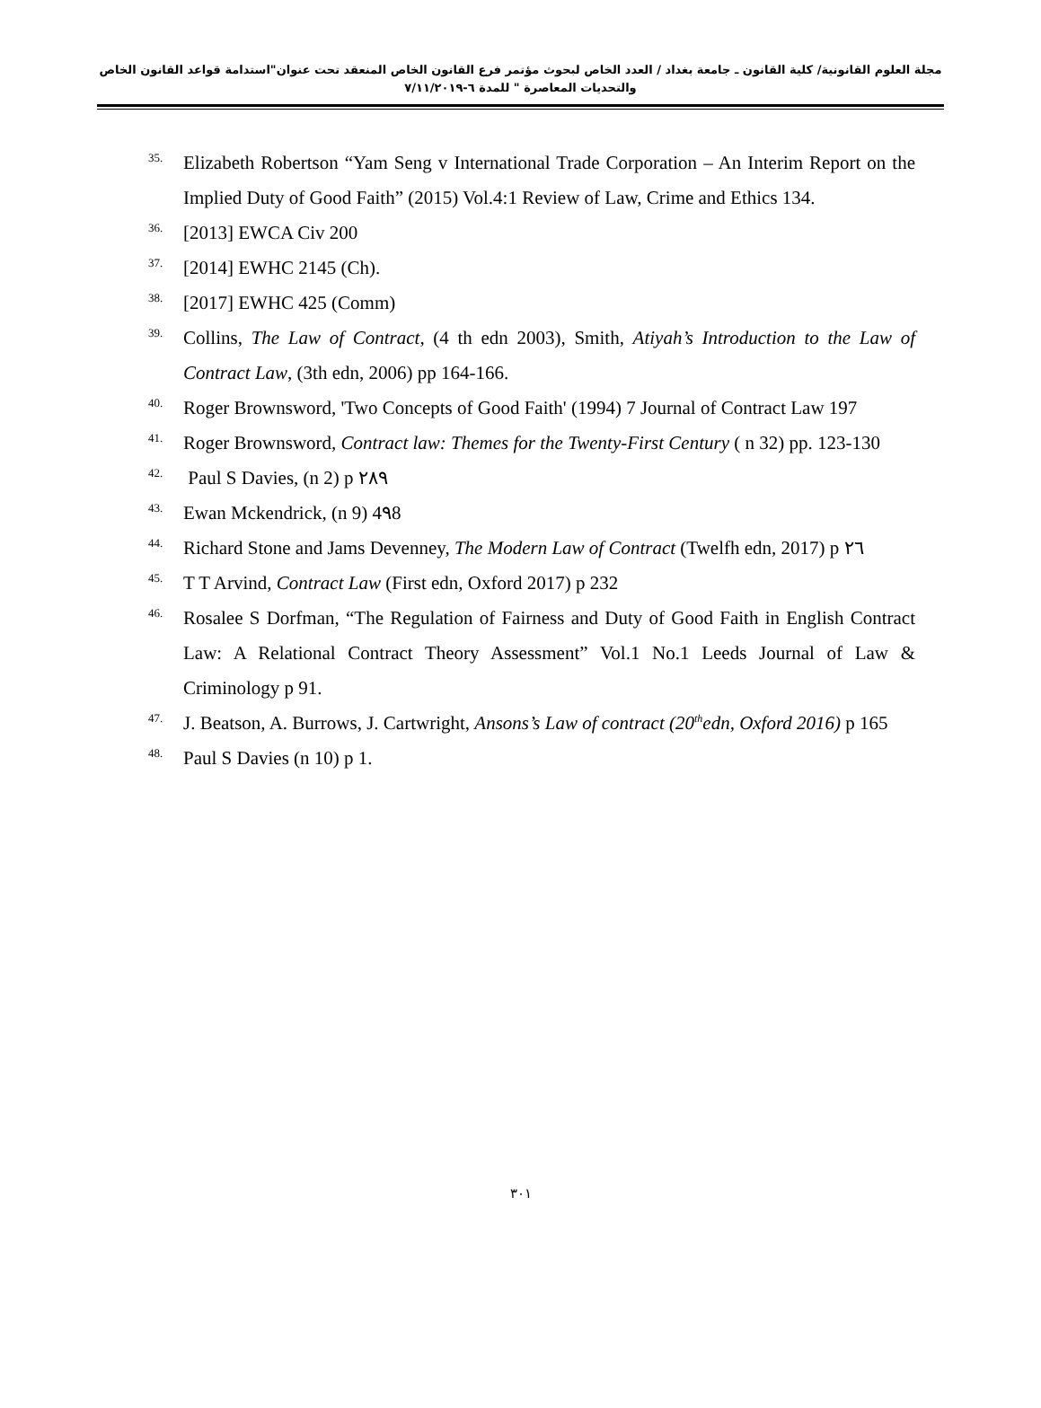مجلة العلوم القانونية/ كلية القانون ـ جامعة بغداد / العدد الخاص لبحوث مؤتمر فرع القانون الخاص المنعقد تحت عنوان"استدامة قواعد القانون الخاص والتحديات المعاصرة " للمدة ٦-٧/١١/٢٠١٩
<sup>35.</sup> Elizabeth Robertson “Yam Seng v International Trade Corporation – An Interim Report on the Implied Duty of Good Faith” (2015) Vol.4:1 Review of Law, Crime and Ethics 134.
<sup>36.</sup> [2013] EWCA Civ 200
<sup>37.</sup> [2014] EWHC 2145 (Ch).
<sup>38.</sup> [2017] EWHC 425 (Comm)
<sup>39.</sup> Collins, The Law of Contract, (4 th edn 2003), Smith, Atiyah’s Introduction to the Law of Contract Law, (3th edn, 2006) pp 164-166.
<sup>40.</sup> Roger Brownsword, 'Two Concepts of Good Faith' (1994) 7 Journal of Contract Law 197
<sup>41.</sup> Roger Brownsword, Contract law: Themes for the Twenty-First Century ( n 32) pp. 123-130
<sup>42.</sup> Paul S Davies, (n 2) p ٢٨٩
<sup>43.</sup> Ewan Mckendrick, (n 9) 4٩8
<sup>44.</sup> Richard Stone and Jams Devenney, The Modern Law of Contract (Twelfh edn, 2017) p ٢٦
<sup>45.</sup> T T Arvind, Contract Law (First edn, Oxford 2017) p 232
<sup>46.</sup> Rosalee S Dorfman, “The Regulation of Fairness and Duty of Good Faith in English Contract Law: A Relational Contract Theory Assessment” Vol.1 No.1 Leeds Journal of Law & Criminology p 91.
<sup>47.</sup> J. Beatson, A. Burrows, J. Cartwright, Ansons’s Law of contract (20<sup>th</sup>edn, Oxford 2016) p 165
<sup>48.</sup> Paul S Davies (n 10) p 1.
٣٠١